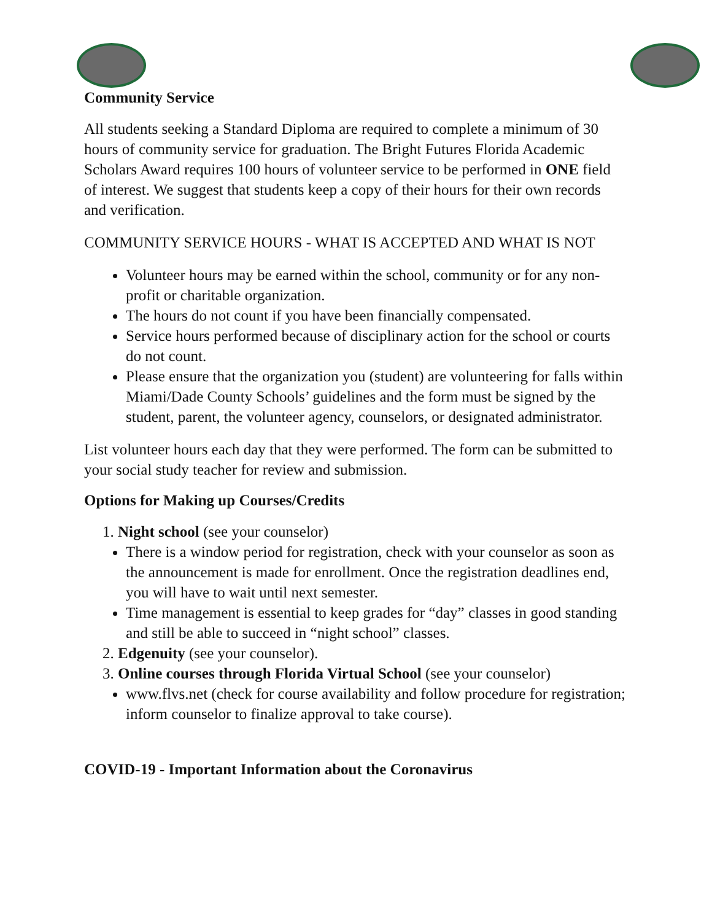Community Service
All students seeking a Standard Diploma are required to complete a minimum of 30 hours of community service for graduation. The Bright Futures Florida Academic Scholars Award requires 100 hours of volunteer service to be performed in ONE field of interest. We suggest that students keep a copy of their hours for their own records and verification.
COMMUNITY SERVICE HOURS - WHAT IS ACCEPTED AND WHAT IS NOT
Volunteer hours may be earned within the school, community or for any non-profit or charitable organization.
The hours do not count if you have been financially compensated.
Service hours performed because of disciplinary action for the school or courts do not count.
Please ensure that the organization you (student) are volunteering for falls within Miami/Dade County Schools’ guidelines and the form must be signed by the student, parent, the volunteer agency, counselors, or designated administrator.
List volunteer hours each day that they were performed. The form can be submitted to your social study teacher for review and submission.
Options for Making up Courses/Credits
1. Night school (see your counselor)
There is a window period for registration, check with your counselor as soon as the announcement is made for enrollment. Once the registration deadlines end, you will have to wait until next semester.
Time management is essential to keep grades for “day” classes in good standing and still be able to succeed in “night school” classes.
2. Edgenuity (see your counselor).
3. Online courses through Florida Virtual School (see your counselor)
www.flvs.net (check for course availability and follow procedure for registration; inform counselor to finalize approval to take course).
COVID-19 - Important Information about the Coronavirus